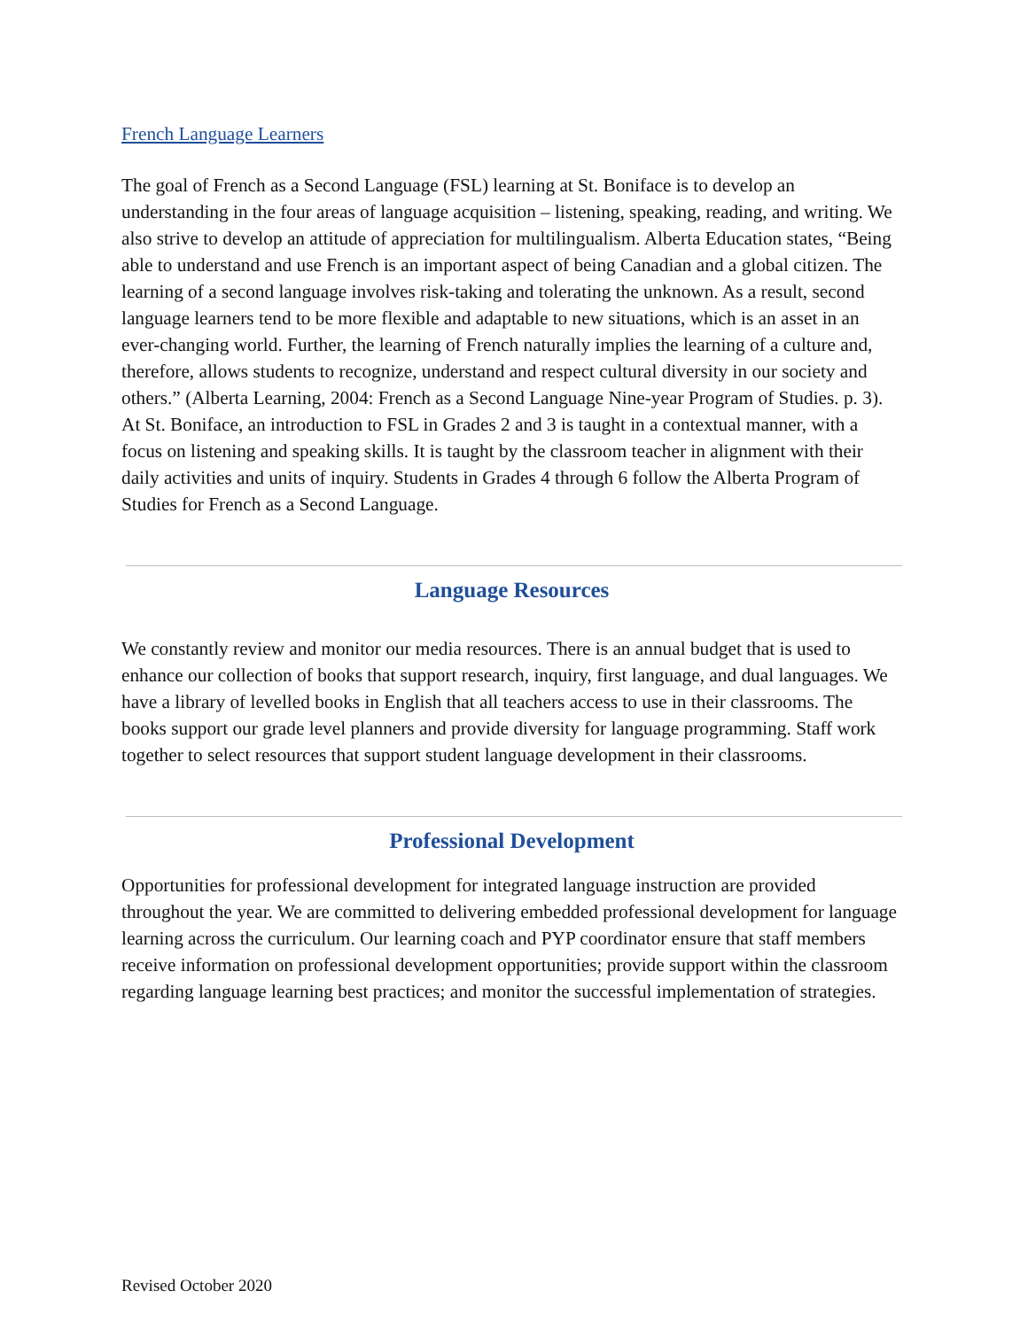French Language Learners
The goal of French as a Second Language (FSL) learning at St. Boniface is to develop an understanding in the four areas of language acquisition – listening, speaking, reading, and writing. We also strive to develop an attitude of appreciation for multilingualism. Alberta Education states, “Being able to understand and use French is an important aspect of being Canadian and a global citizen. The learning of a second language involves risk-taking and tolerating the unknown. As a result, second language learners tend to be more flexible and adaptable to new situations, which is an asset in an ever-changing world. Further, the learning of French naturally implies the learning of a culture and, therefore, allows students to recognize, understand and respect cultural diversity in our society and others.” (Alberta Learning, 2004: French as a Second Language Nine-year Program of Studies. p. 3). At St. Boniface, an introduction to FSL in Grades 2 and 3 is taught in a contextual manner, with a focus on listening and speaking skills. It is taught by the classroom teacher in alignment with their daily activities and units of inquiry. Students in Grades 4 through 6 follow the Alberta Program of Studies for French as a Second Language.
Language Resources
We constantly review and monitor our media resources. There is an annual budget that is used to enhance our collection of books that support research, inquiry, first language, and dual languages. We have a library of levelled books in English that all teachers access to use in their classrooms. The books support our grade level planners and provide diversity for language programming. Staff work together to select resources that support student language development in their classrooms.
Professional Development
Opportunities for professional development for integrated language instruction are provided throughout the year. We are committed to delivering embedded professional development for language learning across the curriculum. Our learning coach and PYP coordinator ensure that staff members receive information on professional development opportunities; provide support within the classroom regarding language learning best practices; and monitor the successful implementation of strategies.
Revised October 2020